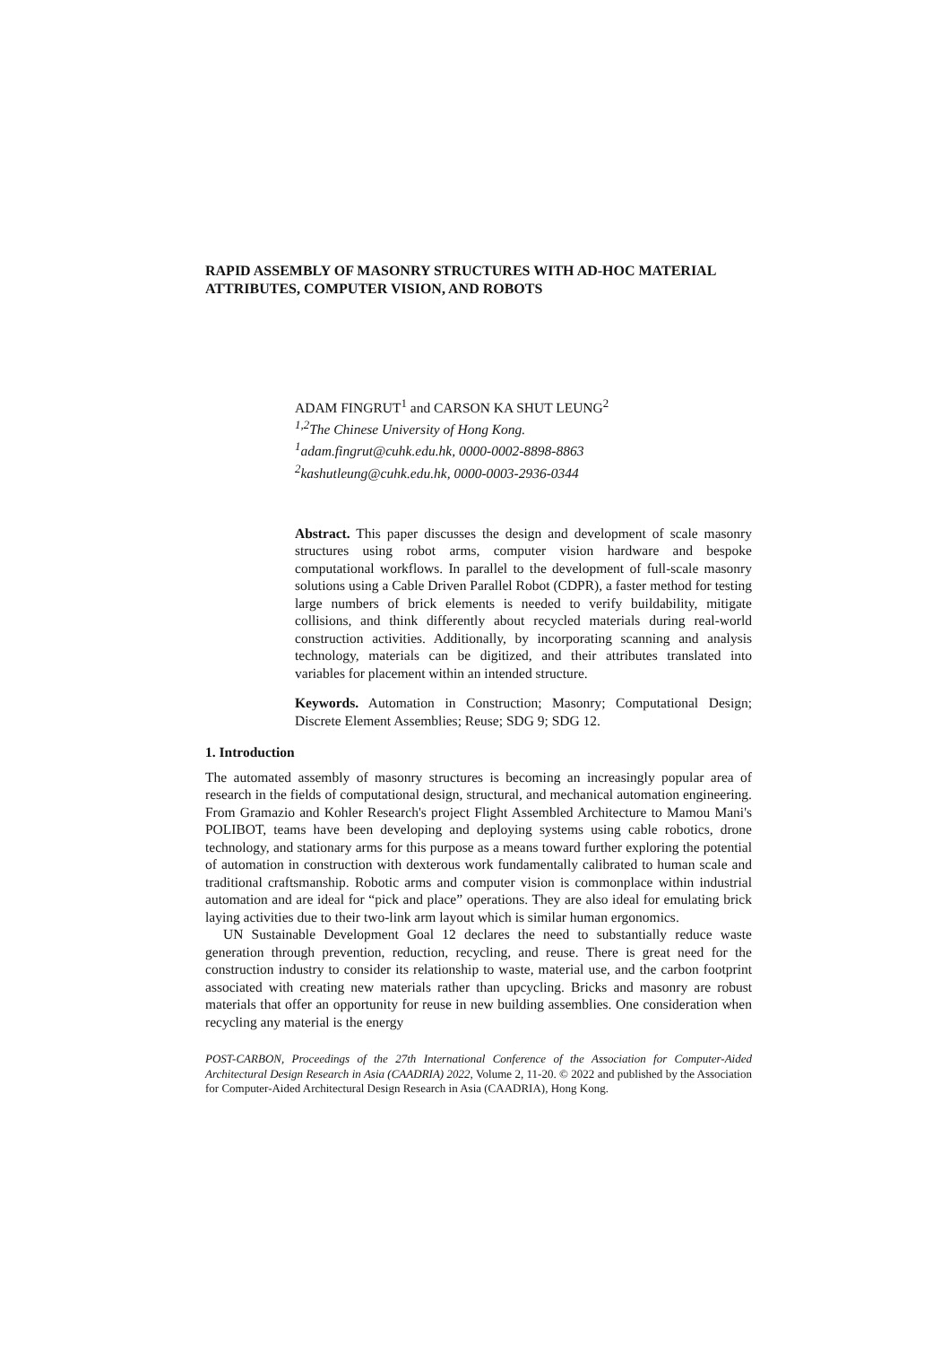RAPID ASSEMBLY OF MASONRY STRUCTURES WITH AD-HOC MATERIAL ATTRIBUTES, COMPUTER VISION, AND ROBOTS
ADAM FINGRUT<sup>1</sup> and CARSON KA SHUT LEUNG<sup>2</sup>
<sup>1,2</sup>The Chinese University of Hong Kong.
<sup>1</sup> adam.fingrut@cuhk.edu.hk, 0000-0002-8898-8863
<sup>2</sup> kashutleung@cuhk.edu.hk, 0000-0003-2936-0344
Abstract. This paper discusses the design and development of scale masonry structures using robot arms, computer vision hardware and bespoke computational workflows. In parallel to the development of full-scale masonry solutions using a Cable Driven Parallel Robot (CDPR), a faster method for testing large numbers of brick elements is needed to verify buildability, mitigate collisions, and think differently about recycled materials during real-world construction activities. Additionally, by incorporating scanning and analysis technology, materials can be digitized, and their attributes translated into variables for placement within an intended structure.
Keywords. Automation in Construction; Masonry; Computational Design; Discrete Element Assemblies; Reuse; SDG 9; SDG 12.
1. Introduction
The automated assembly of masonry structures is becoming an increasingly popular area of research in the fields of computational design, structural, and mechanical automation engineering. From Gramazio and Kohler Research's project Flight Assembled Architecture to Mamou Mani's POLIBOT, teams have been developing and deploying systems using cable robotics, drone technology, and stationary arms for this purpose as a means toward further exploring the potential of automation in construction with dexterous work fundamentally calibrated to human scale and traditional craftsmanship. Robotic arms and computer vision is commonplace within industrial automation and are ideal for “pick and place” operations. They are also ideal for emulating brick laying activities due to their two-link arm layout which is similar human ergonomics.
UN Sustainable Development Goal 12 declares the need to substantially reduce waste generation through prevention, reduction, recycling, and reuse. There is great need for the construction industry to consider its relationship to waste, material use, and the carbon footprint associated with creating new materials rather than upcycling. Bricks and masonry are robust materials that offer an opportunity for reuse in new building assemblies. One consideration when recycling any material is the energy
POST-CARBON, Proceedings of the 27th International Conference of the Association for Computer-Aided Architectural Design Research in Asia (CAADRIA) 2022, Volume 2, 11-20. © 2022 and published by the Association for Computer-Aided Architectural Design Research in Asia (CAADRIA), Hong Kong.